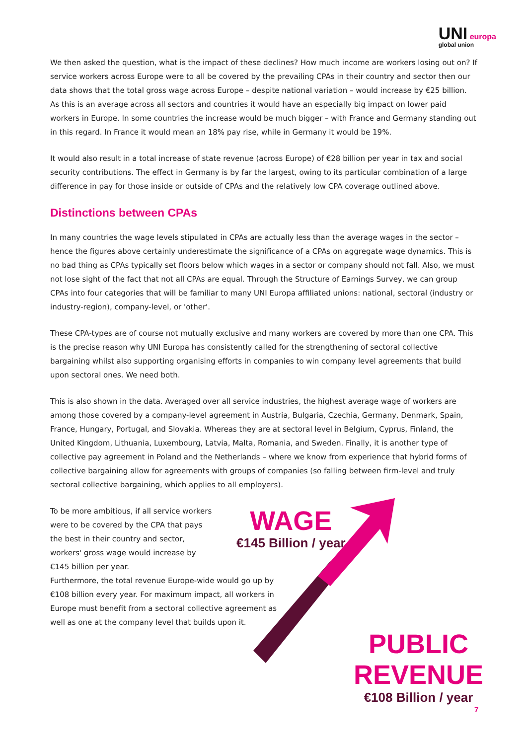UNI europa
global union
We then asked the question, what is the impact of these declines? How much income are workers losing out on? If service workers across Europe were to all be covered by the prevailing CPAs in their country and sector then our data shows that the total gross wage across Europe – despite national variation – would increase by €25 billion. As this is an average across all sectors and countries it would have an especially big impact on lower paid workers in Europe. In some countries the increase would be much bigger – with France and Germany standing out in this regard. In France it would mean an 18% pay rise, while in Germany it would be 19%.
It would also result in a total increase of state revenue (across Europe) of €28 billion per year in tax and social security contributions. The effect in Germany is by far the largest, owing to its particular combination of a large difference in pay for those inside or outside of CPAs and the relatively low CPA coverage outlined above.
Distinctions between CPAs
In many countries the wage levels stipulated in CPAs are actually less than the average wages in the sector – hence the figures above certainly underestimate the significance of a CPAs on aggregate wage dynamics. This is no bad thing as CPAs typically set floors below which wages in a sector or company should not fall. Also, we must not lose sight of the fact that not all CPAs are equal. Through the Structure of Earnings Survey, we can group CPAs into four categories that will be familiar to many UNI Europa affiliated unions: national, sectoral (industry or industry-region), company-level, or 'other'.
These CPA-types are of course not mutually exclusive and many workers are covered by more than one CPA. This is the precise reason why UNI Europa has consistently called for the strengthening of sectoral collective bargaining whilst also supporting organising efforts in companies to win company level agreements that build upon sectoral ones. We need both.
This is also shown in the data. Averaged over all service industries, the highest average wage of workers are among those covered by a company-level agreement in Austria, Bulgaria, Czechia, Germany, Denmark, Spain, France, Hungary, Portugal, and Slovakia. Whereas they are at sectoral level in Belgium, Cyprus, Finland, the United Kingdom, Lithuania, Luxembourg, Latvia, Malta, Romania, and Sweden. Finally, it is another type of collective pay agreement in Poland and the Netherlands – where we know from experience that hybrid forms of collective bargaining allow for agreements with groups of companies (so falling between firm-level and truly sectoral collective bargaining, which applies to all employers).
To be more ambitious, if all service workers were to be covered by the CPA that pays the best in their country and sector, workers' gross wage would increase by €145 billion per year.
Furthermore, the total revenue Europe-wide would go up by €108 billion every year. For maximum impact, all workers in Europe must benefit from a sectoral collective agreement as well as one at the company level that builds upon it.
WAGE
€145 Billion / year
PUBLIC REVENUE
€108 Billion / year
7